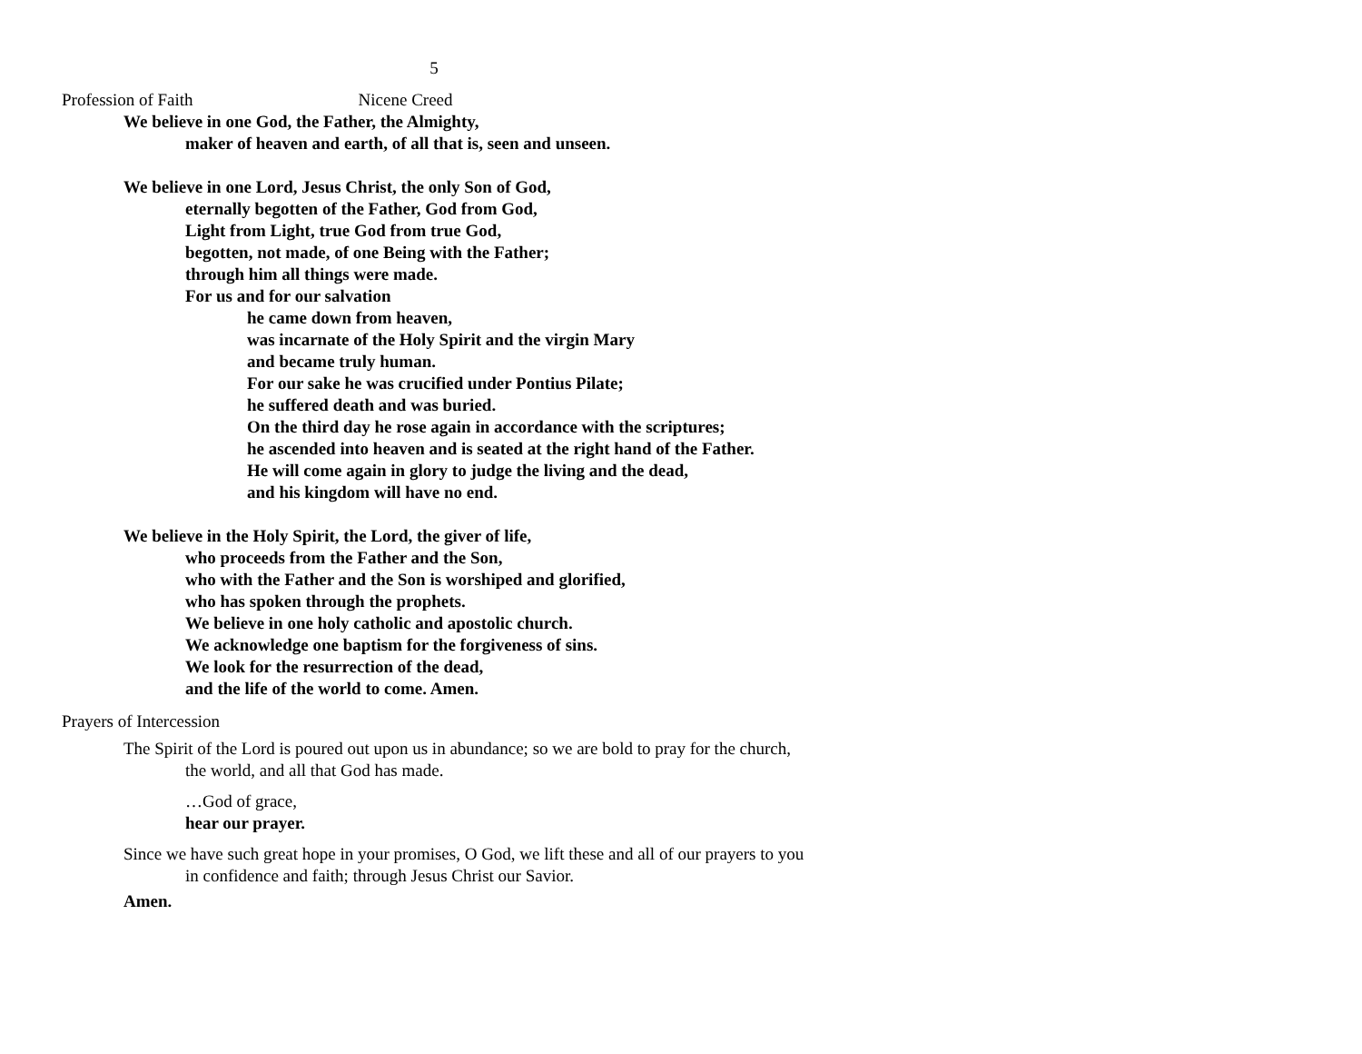5
Profession of Faith Nicene Creed
We believe in one God, the Father, the Almighty,
maker of heaven and earth, of all that is, seen and unseen.
We believe in one Lord, Jesus Christ, the only Son of God,
eternally begotten of the Father, God from God,
Light from Light, true God from true God,
begotten, not made, of one Being with the Father;
through him all things were made.
For us and for our salvation
he came down from heaven,
was incarnate of the Holy Spirit and the virgin Mary
and became truly human.
For our sake he was crucified under Pontius Pilate;
he suffered death and was buried.
On the third day he rose again in accordance with the scriptures;
he ascended into heaven and is seated at the right hand of the Father.
He will come again in glory to judge the living and the dead,
and his kingdom will have no end.
We believe in the Holy Spirit, the Lord, the giver of life,
who proceeds from the Father and the Son,
who with the Father and the Son is worshiped and glorified,
who has spoken through the prophets.
We believe in one holy catholic and apostolic church.
We acknowledge one baptism for the forgiveness of sins.
We look for the resurrection of the dead,
and the life of the world to come. Amen.
Prayers of Intercession
The Spirit of the Lord is poured out upon us in abundance; so we are bold to pray for the church, the world, and all that God has made.
…God of grace,
hear our prayer.
Since we have such great hope in your promises, O God, we lift these and all of our prayers to you in confidence and faith; through Jesus Christ our Savior.
Amen.